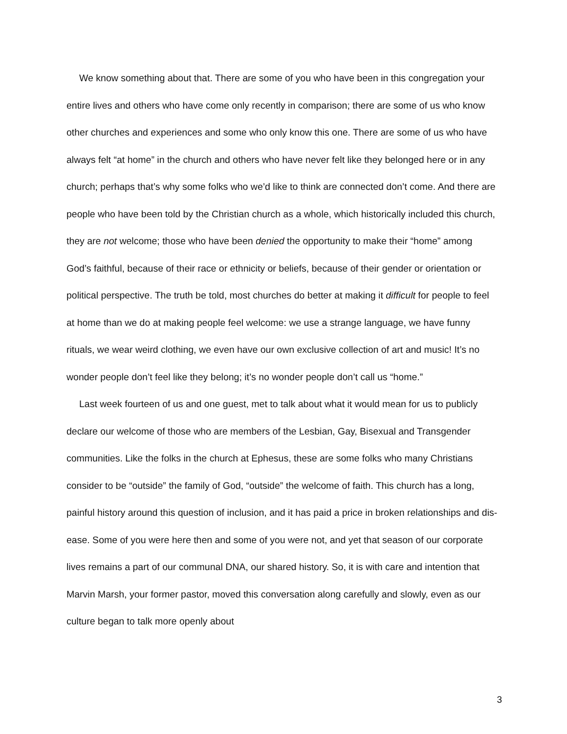We know something about that. There are some of you who have been in this congregation your entire lives and others who have come only recently in comparison; there are some of us who know other churches and experiences and some who only know this one. There are some of us who have always felt “at home” in the church and others who have never felt like they belonged here or in any church; perhaps that’s why some folks who we’d like to think are connected don’t come. And there are people who have been told by the Christian church as a whole, which historically included this church, they are not welcome; those who have been denied the opportunity to make their “home” among God’s faithful, because of their race or ethnicity or beliefs, because of their gender or orientation or political perspective. The truth be told, most churches do better at making it difficult for people to feel at home than we do at making people feel welcome: we use a strange language, we have funny rituals, we wear weird clothing, we even have our own exclusive collection of art and music! It’s no wonder people don’t feel like they belong; it’s no wonder people don’t call us “home.”
Last week fourteen of us and one guest, met to talk about what it would mean for us to publicly declare our welcome of those who are members of the Lesbian, Gay, Bisexual and Transgender communities. Like the folks in the church at Ephesus, these are some folks who many Christians consider to be “outside” the family of God, “outside” the welcome of faith. This church has a long, painful history around this question of inclusion, and it has paid a price in broken relationships and dis-ease. Some of you were here then and some of you were not, and yet that season of our corporate lives remains a part of our communal DNA, our shared history. So, it is with care and intention that Marvin Marsh, your former pastor, moved this conversation along carefully and slowly, even as our culture began to talk more openly about
3